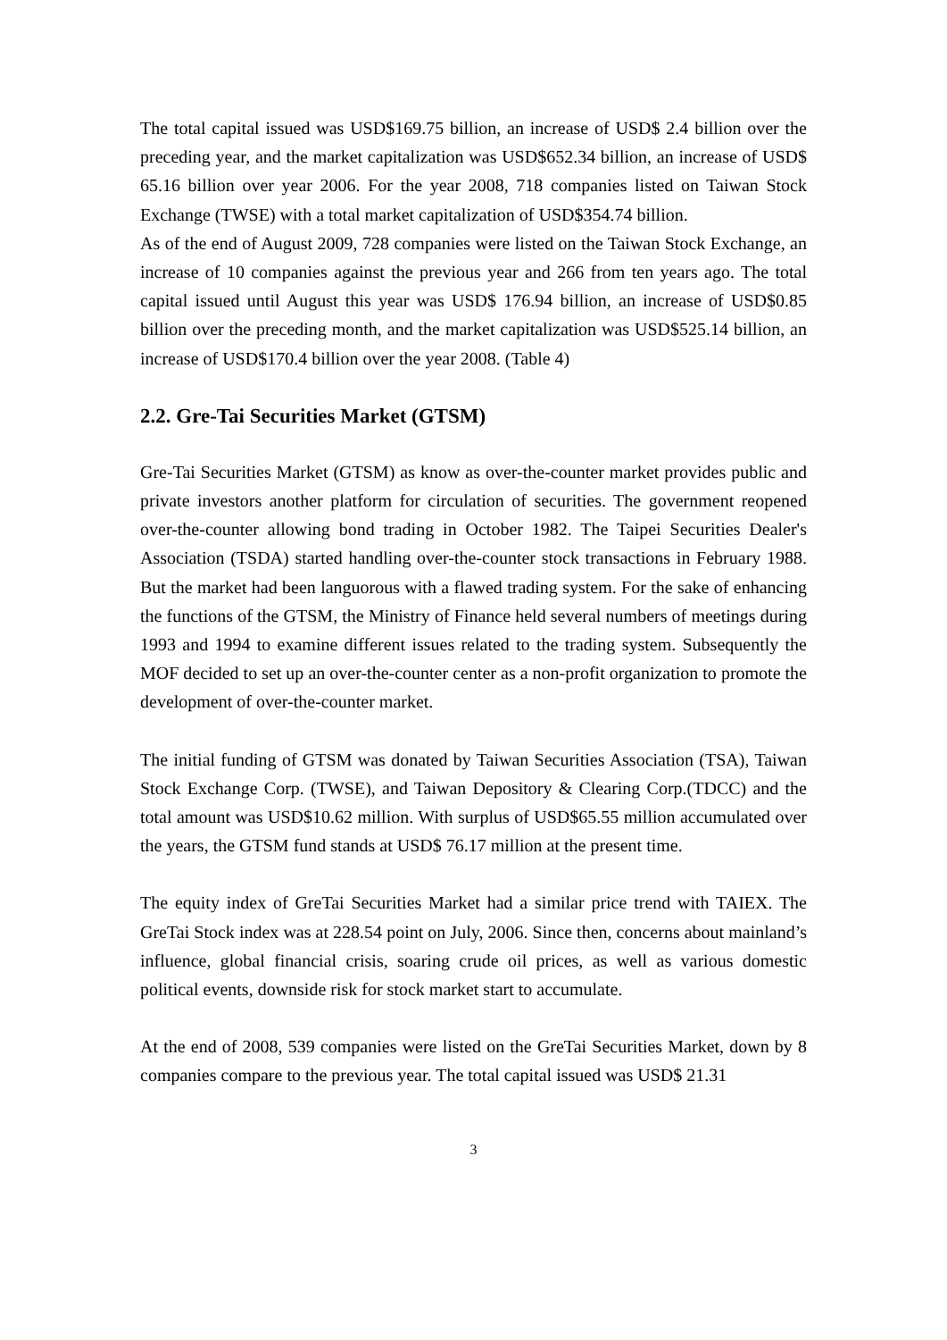The total capital issued was USD$169.75 billion, an increase of USD$ 2.4 billion over the preceding year, and the market capitalization was USD$652.34 billion, an increase of USD$ 65.16 billion over year 2006. For the year 2008, 718 companies listed on Taiwan Stock Exchange (TWSE) with a total market capitalization of USD$354.74 billion.
As of the end of August 2009, 728 companies were listed on the Taiwan Stock Exchange, an increase of 10 companies against the previous year and 266 from ten years ago. The total capital issued until August this year was USD$ 176.94 billion, an increase of USD$0.85 billion over the preceding month, and the market capitalization was USD$525.14 billion, an increase of USD$170.4 billion over the year 2008. (Table 4)
2.2. Gre-Tai Securities Market (GTSM)
Gre-Tai Securities Market (GTSM) as know as over-the-counter market provides public and private investors another platform for circulation of securities. The government reopened over-the-counter allowing bond trading in October 1982. The Taipei Securities Dealer's Association (TSDA) started handling over-the-counter stock transactions in February 1988. But the market had been languorous with a flawed trading system. For the sake of enhancing the functions of the GTSM, the Ministry of Finance held several numbers of meetings during 1993 and 1994 to examine different issues related to the trading system. Subsequently the MOF decided to set up an over-the-counter center as a non-profit organization to promote the development of over-the-counter market.
The initial funding of GTSM was donated by Taiwan Securities Association (TSA), Taiwan Stock Exchange Corp. (TWSE), and Taiwan Depository & Clearing Corp.(TDCC) and the total amount was USD$10.62 million. With surplus of USD$65.55 million accumulated over the years, the GTSM fund stands at USD$ 76.17 million at the present time.
The equity index of GreTai Securities Market had a similar price trend with TAIEX. The GreTai Stock index was at 228.54 point on July, 2006. Since then, concerns about mainland’s influence, global financial crisis, soaring crude oil prices, as well as various domestic political events, downside risk for stock market start to accumulate.
At the end of 2008, 539 companies were listed on the GreTai Securities Market, down by 8 companies compare to the previous year. The total capital issued was USD$ 21.31
3